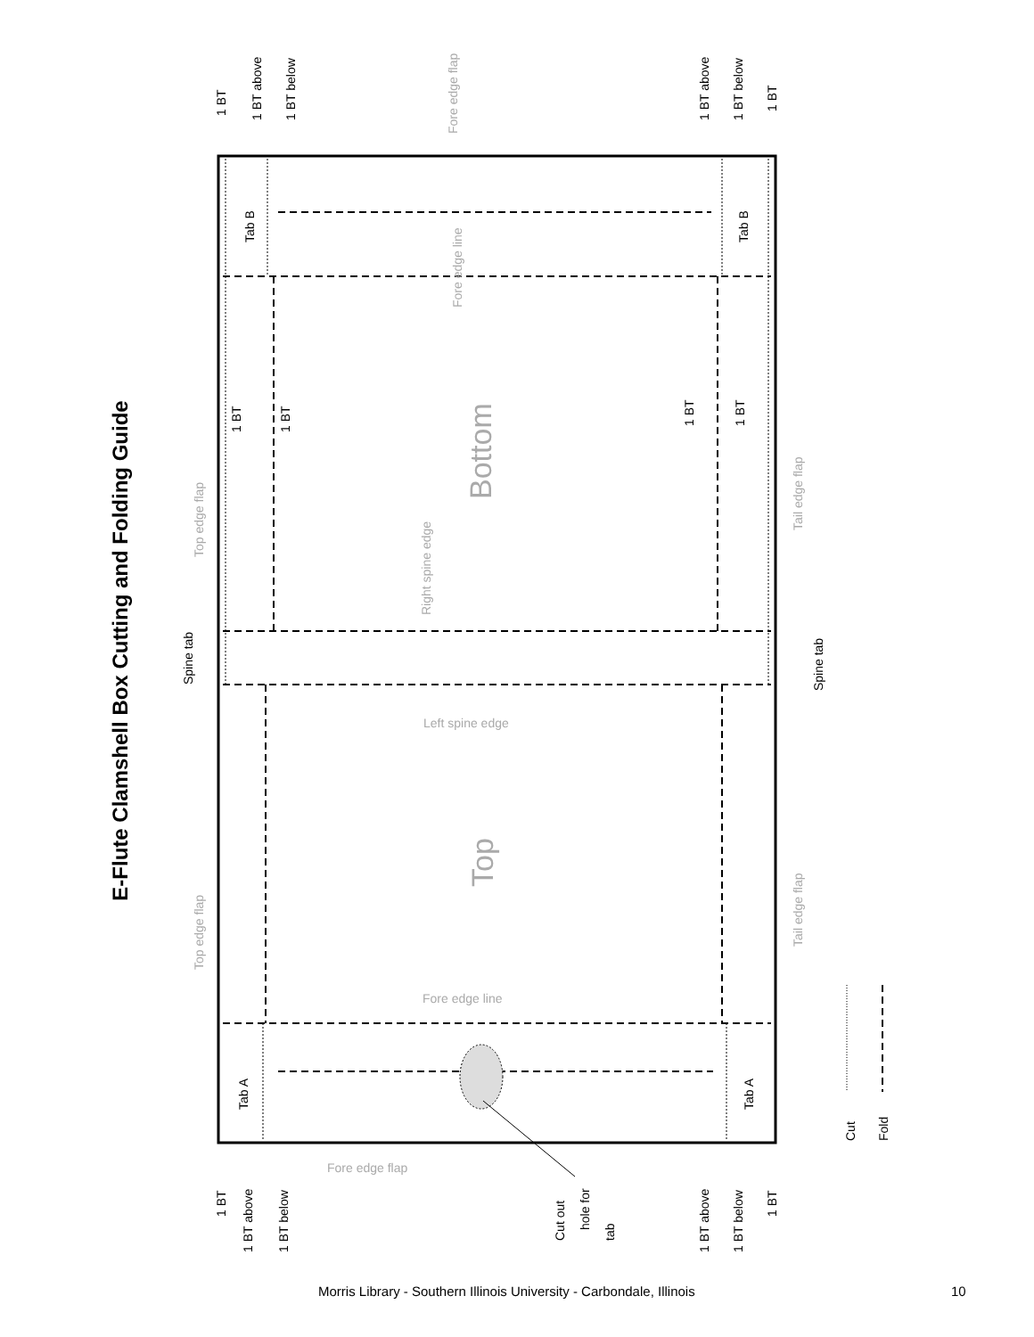E-Flute Clamshell Box Cutting and Folding Guide
1 BT 1 BT above 1 BT below 1 BT above 1 BT below
1 BT
Fore edge flap
Tab B Tab B
Fore edge line
1 BT 1 BT 1 BT 1 BT
Bottom
Top edge flap
Tail edge flap
Right spine edge
Spine tab Spine tab
Left spine edge
Top
Top edge flap
Tail edge flap
Fore edge line
Tab A Tab A
Cut Fold
Fore edge flap
1 BT
1 BT above 1 BT below
Cut out
hole for
tab
1 BT above 1 BT below
1 BT
Morris Library - Southern Illinois University - Carbondale, Illinois 10